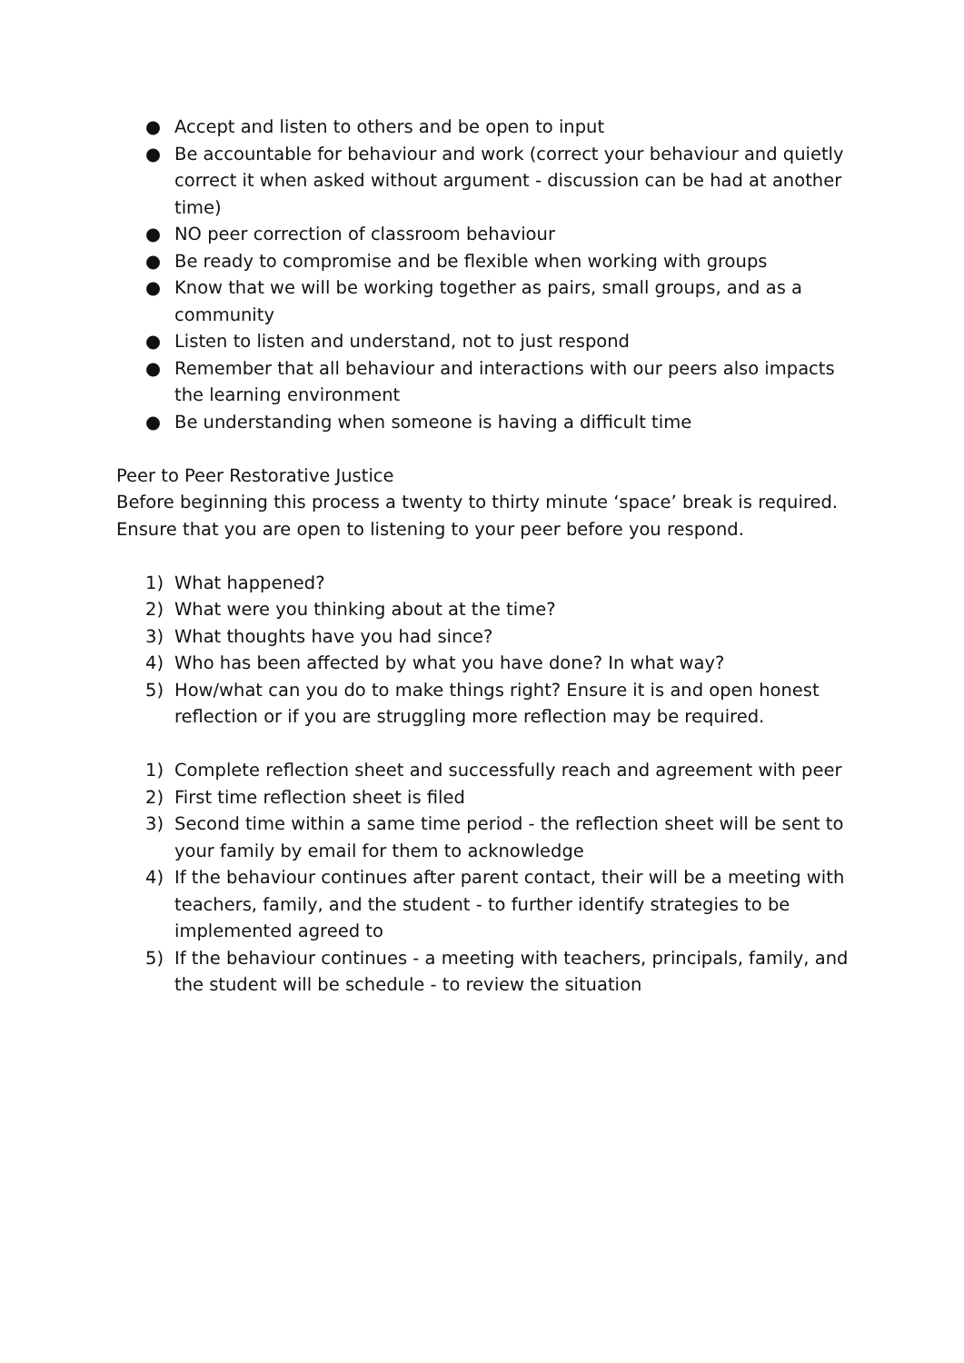● Accept and listen to others and be open to input
● Be accountable for behaviour and work (correct your behaviour and quietly correct it when asked without argument - discussion can be had at another time)
● NO peer correction of classroom behaviour
● Be ready to compromise and be flexible when working with groups
● Know that we will be working together as pairs, small groups, and as a community
● Listen to listen and understand, not to just respond
● Remember that all behaviour and interactions with our peers also impacts the learning environment
● Be understanding when someone is having a difficult time
Peer to Peer Restorative Justice
Before beginning this process a twenty to thirty minute ‘space’ break is required. Ensure that you are open to listening to your peer before you respond.
1) What happened?
2) What were you thinking about at the time?
3) What thoughts have you had since?
4) Who has been affected by what you have done? In what way?
5) How/what can you do to make things right? Ensure it is and open honest reflection or if you are struggling more reflection may be required.
1) Complete reflection sheet and successfully reach and agreement with peer
2) First time reflection sheet is filed
3) Second time within a same time period - the reflection sheet will be sent to your family by email for them to acknowledge
4) If the behaviour continues after parent contact, their will be a meeting with teachers, family, and the student - to further identify strategies to be implemented agreed to
5) If the behaviour continues - a meeting with teachers, principals, family, and the student will be schedule - to review the situation